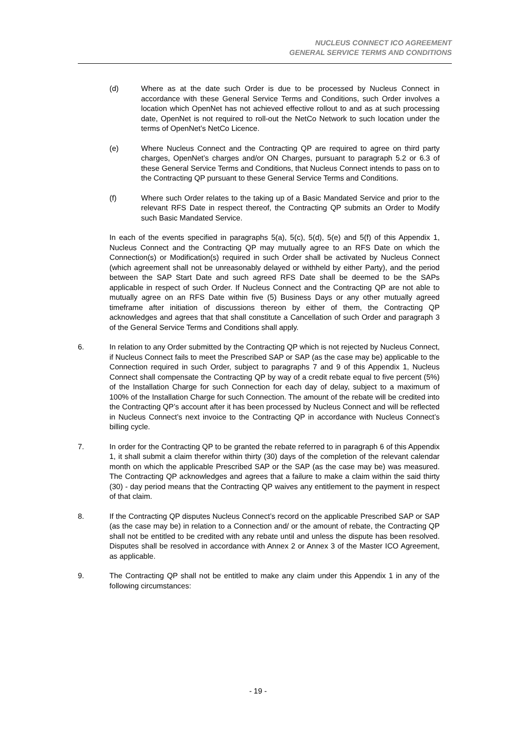NUCLEUS CONNECT ICO AGREEMENT
GENERAL SERVICE TERMS AND CONDITIONS
(d) Where as at the date such Order is due to be processed by Nucleus Connect in accordance with these General Service Terms and Conditions, such Order involves a location which OpenNet has not achieved effective rollout to and as at such processing date, OpenNet is not required to roll-out the NetCo Network to such location under the terms of OpenNet’s NetCo Licence.
(e) Where Nucleus Connect and the Contracting QP are required to agree on third party charges, OpenNet’s charges and/or ON Charges, pursuant to paragraph 5.2 or 6.3 of these General Service Terms and Conditions, that Nucleus Connect intends to pass on to the Contracting QP pursuant to these General Service Terms and Conditions.
(f) Where such Order relates to the taking up of a Basic Mandated Service and prior to the relevant RFS Date in respect thereof, the Contracting QP submits an Order to Modify such Basic Mandated Service.
In each of the events specified in paragraphs 5(a), 5(c), 5(d), 5(e) and 5(f) of this Appendix 1, Nucleus Connect and the Contracting QP may mutually agree to an RFS Date on which the Connection(s) or Modification(s) required in such Order shall be activated by Nucleus Connect (which agreement shall not be unreasonably delayed or withheld by either Party), and the period between the SAP Start Date and such agreed RFS Date shall be deemed to be the SAPs applicable in respect of such Order. If Nucleus Connect and the Contracting QP are not able to mutually agree on an RFS Date within five (5) Business Days or any other mutually agreed timeframe after initiation of discussions thereon by either of them, the Contracting QP acknowledges and agrees that that shall constitute a Cancellation of such Order and paragraph 3 of the General Service Terms and Conditions shall apply.
6. In relation to any Order submitted by the Contracting QP which is not rejected by Nucleus Connect, if Nucleus Connect fails to meet the Prescribed SAP or SAP (as the case may be) applicable to the Connection required in such Order, subject to paragraphs 7 and 9 of this Appendix 1, Nucleus Connect shall compensate the Contracting QP by way of a credit rebate equal to five percent (5%) of the Installation Charge for such Connection for each day of delay, subject to a maximum of 100% of the Installation Charge for such Connection. The amount of the rebate will be credited into the Contracting QP’s account after it has been processed by Nucleus Connect and will be reflected in Nucleus Connect’s next invoice to the Contracting QP in accordance with Nucleus Connect’s billing cycle.
7. In order for the Contracting QP to be granted the rebate referred to in paragraph 6 of this Appendix 1, it shall submit a claim therefor within thirty (30) days of the completion of the relevant calendar month on which the applicable Prescribed SAP or the SAP (as the case may be) was measured. The Contracting QP acknowledges and agrees that a failure to make a claim within the said thirty (30) - day period means that the Contracting QP waives any entitlement to the payment in respect of that claim.
8. If the Contracting QP disputes Nucleus Connect’s record on the applicable Prescribed SAP or SAP (as the case may be) in relation to a Connection and/ or the amount of rebate, the Contracting QP shall not be entitled to be credited with any rebate until and unless the dispute has been resolved. Disputes shall be resolved in accordance with Annex 2 or Annex 3 of the Master ICO Agreement, as applicable.
9. The Contracting QP shall not be entitled to make any claim under this Appendix 1 in any of the following circumstances:
- 19 -